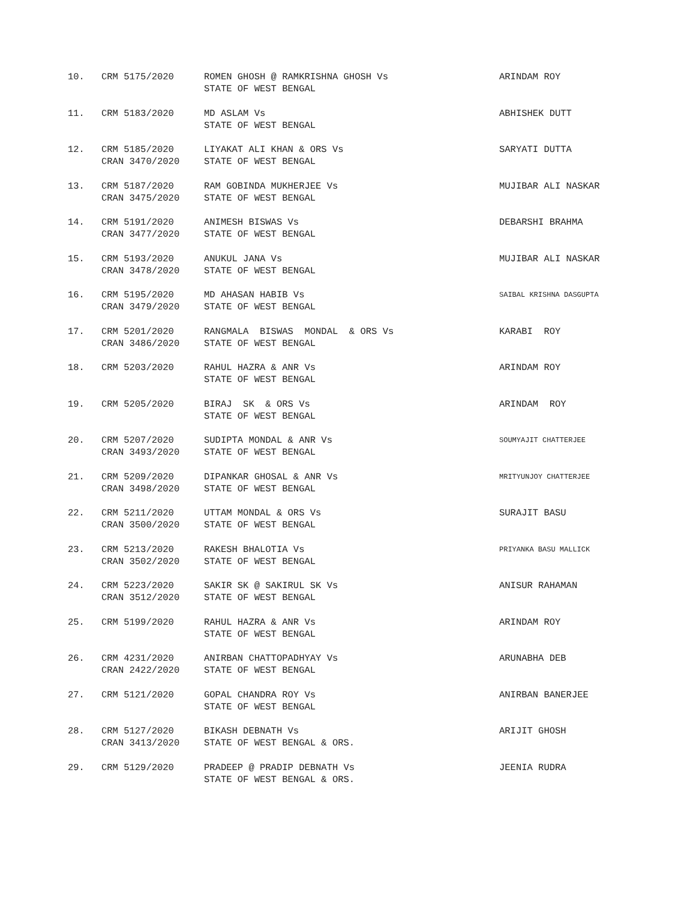| 10. | CRM 5175/2020 | ROMEN GHOSH @ RAMKRISHNA GHOSH Vs STATE OF WEST BENGAL | ARINDAM ROY |
| 11. | CRM 5183/2020 | MD ASLAM Vs STATE OF WEST BENGAL | ABHISHEK DUTT |
| 12. | CRM 5185/2020 CRAN 3470/2020 | LIYAKAT ALI KHAN & ORS Vs STATE OF WEST BENGAL | SARYATI DUTTA |
| 13. | CRM 5187/2020 CRAN 3475/2020 | RAM GOBINDA MUKHERJEE Vs STATE OF WEST BENGAL | MUJIBAR ALI NASKAR |
| 14. | CRM 5191/2020 CRAN 3477/2020 | ANIMESH BISWAS Vs STATE OF WEST BENGAL | DEBARSHI BRAHMA |
| 15. | CRM 5193/2020 CRAN 3478/2020 | ANUKUL JANA Vs STATE OF WEST BENGAL | MUJIBAR ALI NASKAR |
| 16. | CRM 5195/2020 CRAN 3479/2020 | MD AHASAN HABIB Vs STATE OF WEST BENGAL | SAIBAL KRISHNA DASGUPTA |
| 17. | CRM 5201/2020 CRAN 3486/2020 | RANGMALA BISWAS MONDAL & ORS Vs STATE OF WEST BENGAL | KARABI ROY |
| 18. | CRM 5203/2020 | RAHUL HAZRA & ANR Vs STATE OF WEST BENGAL | ARINDAM ROY |
| 19. | CRM 5205/2020 | BIRAJ SK & ORS Vs STATE OF WEST BENGAL | ARINDAM ROY |
| 20. | CRM 5207/2020 CRAN 3493/2020 | SUDIPTA MONDAL & ANR Vs STATE OF WEST BENGAL | SOUMYAJIT CHATTERJEE |
| 21. | CRM 5209/2020 CRAN 3498/2020 | DIPANKAR GHOSAL & ANR Vs STATE OF WEST BENGAL | MRITYUNJOY CHATTERJEE |
| 22. | CRM 5211/2020 CRAN 3500/2020 | UTTAM MONDAL & ORS Vs STATE OF WEST BENGAL | SURAJIT BASU |
| 23. | CRM 5213/2020 CRAN 3502/2020 | RAKESH BHALOTIA Vs STATE OF WEST BENGAL | PRIYANKA BASU MALLICK |
| 24. | CRM 5223/2020 CRAN 3512/2020 | SAKIR SK @ SAKIRUL SK Vs STATE OF WEST BENGAL | ANISUR RAHAMAN |
| 25. | CRM 5199/2020 | RAHUL HAZRA & ANR Vs STATE OF WEST BENGAL | ARINDAM ROY |
| 26. | CRM 4231/2020 CRAN 2422/2020 | ANIRBAN CHATTOPADHYAY Vs STATE OF WEST BENGAL | ARUNABHA DEB |
| 27. | CRM 5121/2020 | GOPAL CHANDRA ROY Vs STATE OF WEST BENGAL | ANIRBAN BANERJEE |
| 28. | CRM 5127/2020 CRAN 3413/2020 | BIKASH DEBNATH Vs STATE OF WEST BENGAL & ORS. | ARIJIT GHOSH |
| 29. | CRM 5129/2020 | PRADEEP @ PRADIP DEBNATH Vs STATE OF WEST BENGAL & ORS. | JEENIA RUDRA |